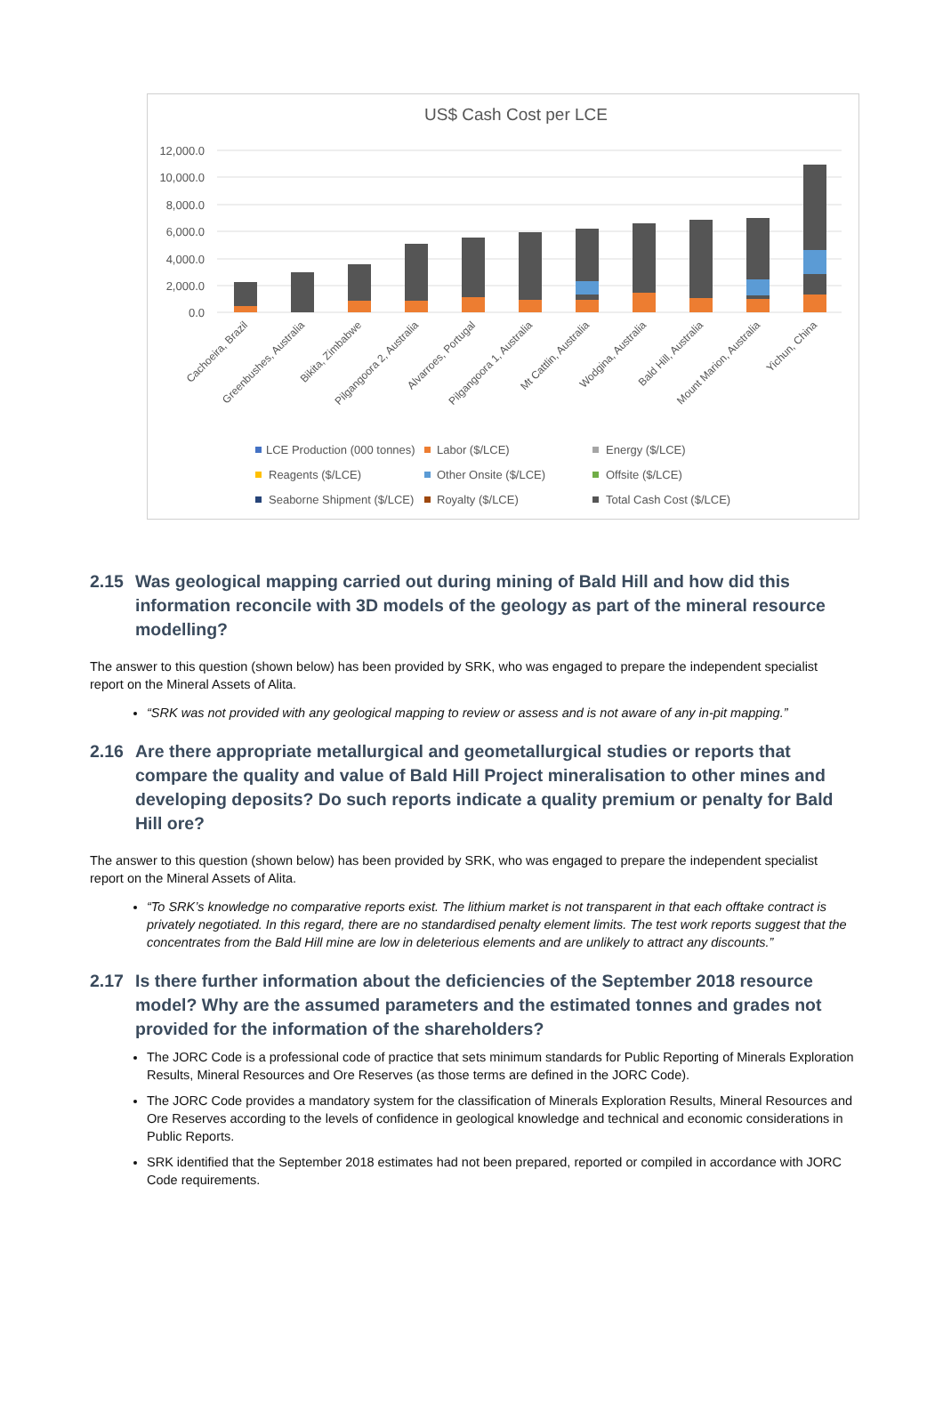US$ Cash Cost per LCE
12,000.0
10,000.0
8,000.0
6,000.0
4,000.0
2,000.0
0.0
Cachoeira, Brazil
Greenbushes, Australia
Bikita, Zimbabwe
Pilgangoora 2, Australia
Alvarroes, Portugal
Pilgangoora 1, Australia
Mt Cattlin, Australia
Wodgina, Australia
Bald Hill, Australia
Mount Marion, Australia
Yichun, China
LCE Production (000 tonnes)
Labor ($/LCE)
Energy ($/LCE)
Reagents ($/LCE)
Other Onsite ($/LCE)
Offsite ($/LCE)
Seaborne Shipment ($/LCE)
Royalty ($/LCE)
Total Cash Cost ($/LCE)
2.15 Was geological mapping carried out during mining of Bald Hill and how did this information reconcile with 3D models of the geology as part of the mineral resource modelling?
The answer to this question (shown below) has been provided by SRK, who was engaged to prepare the independent specialist report on the Mineral Assets of Alita.
“SRK was not provided with any geological mapping to review or assess and is not aware of any in-pit mapping.”
2.16 Are there appropriate metallurgical and geometallurgical studies or reports that compare the quality and value of Bald Hill Project mineralisation to other mines and developing deposits? Do such reports indicate a quality premium or penalty for Bald Hill ore?
The answer to this question (shown below) has been provided by SRK, who was engaged to prepare the independent specialist report on the Mineral Assets of Alita.
“To SRK’s knowledge no comparative reports exist. The lithium market is not transparent in that each offtake contract is privately negotiated. In this regard, there are no standardised penalty element limits. The test work reports suggest that the concentrates from the Bald Hill mine are low in deleterious elements and are unlikely to attract any discounts.”
2.17 Is there further information about the deficiencies of the September 2018 resource model? Why are the assumed parameters and the estimated tonnes and grades not provided for the information of the shareholders?
The JORC Code is a professional code of practice that sets minimum standards for Public Reporting of Minerals Exploration Results, Mineral Resources and Ore Reserves (as those terms are defined in the JORC Code).
The JORC Code provides a mandatory system for the classification of Minerals Exploration Results, Mineral Resources and Ore Reserves according to the levels of confidence in geological knowledge and technical and economic considerations in Public Reports.
SRK identified that the September 2018 estimates had not been prepared, reported or compiled in accordance with JORC Code requirements.